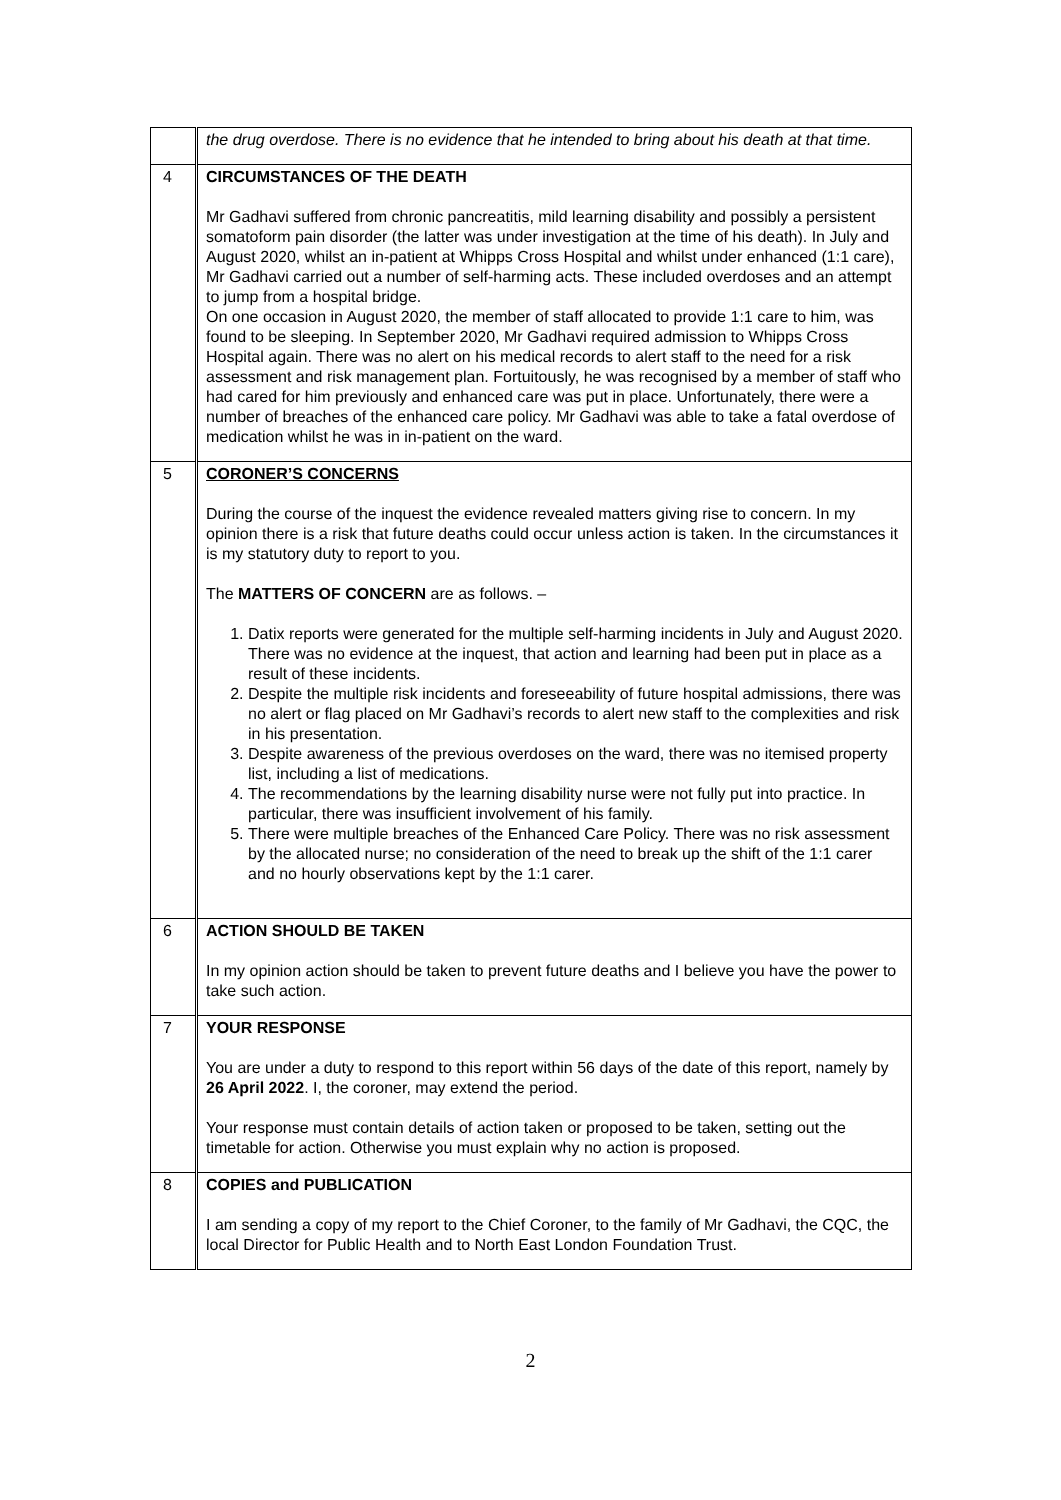| | the drug overdose. There is no evidence that he intended to bring about his death at that time. |
| 4 | CIRCUMSTANCES OF THE DEATH Mr Gadhavi suffered from chronic pancreatitis, mild learning disability and possibly a persistent somatoform pain disorder (the latter was under investigation at the time of his death). In July and August 2020, whilst an in-patient at Whipps Cross Hospital and whilst under enhanced (1:1 care), Mr Gadhavi carried out a number of self-harming acts. These included overdoses and an attempt to jump from a hospital bridge. On one occasion in August 2020, the member of staff allocated to provide 1:1 care to him, was found to be sleeping. In September 2020, Mr Gadhavi required admission to Whipps Cross Hospital again. There was no alert on his medical records to alert staff to the need for a risk assessment and risk management plan. Fortuitously, he was recognised by a member of staff who had cared for him previously and enhanced care was put in place. Unfortunately, there were a number of breaches of the enhanced care policy. Mr Gadhavi was able to take a fatal overdose of medication whilst he was in in-patient on the ward. |
| 5 | CORONER’S CONCERNS During the course of the inquest the evidence revealed matters giving rise to concern. In my opinion there is a risk that future deaths could occur unless action is taken. In the circumstances it is my statutory duty to report to you. The MATTERS OF CONCERN are as follows. – 1. Datix reports were generated for the multiple self-harming incidents in July and August 2020. There was no evidence at the inquest, that action and learning had been put in place as a result of these incidents. 2. Despite the multiple risk incidents and foreseeability of future hospital admissions, there was no alert or flag placed on Mr Gadhavi’s records to alert new staff to the complexities and risk in his presentation. 3. Despite awareness of the previous overdoses on the ward, there was no itemised property list, including a list of medications. 4. The recommendations by the learning disability nurse were not fully put into practice. In particular, there was insufficient involvement of his family. 5. There were multiple breaches of the Enhanced Care Policy. There was no risk assessment by the allocated nurse; no consideration of the need to break up the shift of the 1:1 carer and no hourly observations kept by the 1:1 carer. |
| 6 | ACTION SHOULD BE TAKEN In my opinion action should be taken to prevent future deaths and I believe you have the power to take such action. |
| 7 | YOUR RESPONSE You are under a duty to respond to this report within 56 days of the date of this report, namely by 26 April 2022 . I, the coroner, may extend the period. Your response must contain details of action taken or proposed to be taken, setting out the timetable for action. Otherwise you must explain why no action is proposed. |
| 8 | COPIES and PUBLICATION I am sending a copy of my report to the Chief Coroner, to the family of Mr Gadhavi, the CQC, the local Director for Public Health and to North East London Foundation Trust. |
2